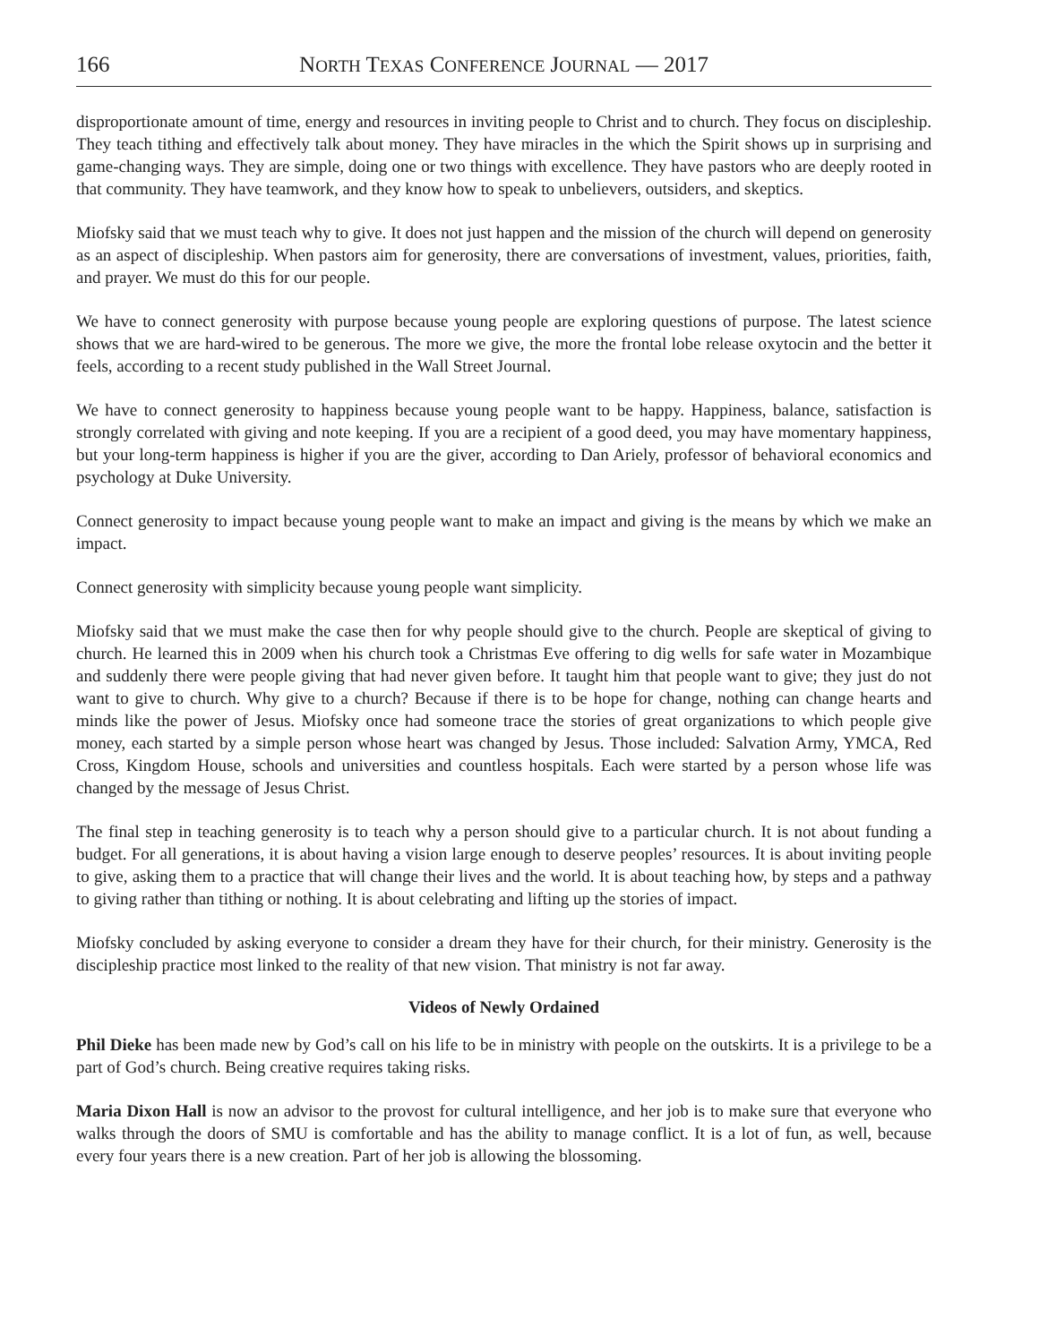166 NORTH TEXAS CONFERENCE JOURNAL — 2017
disproportionate amount of time, energy and resources in inviting people to Christ and to church. They focus on discipleship. They teach tithing and effectively talk about money. They have miracles in the which the Spirit shows up in surprising and game-changing ways. They are simple, doing one or two things with excellence. They have pastors who are deeply rooted in that community. They have teamwork, and they know how to speak to unbelievers, outsiders, and skeptics.
Miofsky said that we must teach why to give. It does not just happen and the mission of the church will depend on generosity as an aspect of discipleship. When pastors aim for generosity, there are conversations of investment, values, priorities, faith, and prayer. We must do this for our people.
We have to connect generosity with purpose because young people are exploring questions of purpose. The latest science shows that we are hard-wired to be generous. The more we give, the more the frontal lobe release oxytocin and the better it feels, according to a recent study published in the Wall Street Journal.
We have to connect generosity to happiness because young people want to be happy. Happiness, balance, satisfaction is strongly correlated with giving and note keeping. If you are a recipient of a good deed, you may have momentary happiness, but your long-term happiness is higher if you are the giver, according to Dan Ariely, professor of behavioral economics and psychology at Duke University.
Connect generosity to impact because young people want to make an impact and giving is the means by which we make an impact.
Connect generosity with simplicity because young people want simplicity.
Miofsky said that we must make the case then for why people should give to the church. People are skeptical of giving to church. He learned this in 2009 when his church took a Christmas Eve offering to dig wells for safe water in Mozambique and suddenly there were people giving that had never given before. It taught him that people want to give; they just do not want to give to church. Why give to a church? Because if there is to be hope for change, nothing can change hearts and minds like the power of Jesus. Miofsky once had someone trace the stories of great organizations to which people give money, each started by a simple person whose heart was changed by Jesus. Those included: Salvation Army, YMCA, Red Cross, Kingdom House, schools and universities and countless hospitals. Each were started by a person whose life was changed by the message of Jesus Christ.
The final step in teaching generosity is to teach why a person should give to a particular church. It is not about funding a budget. For all generations, it is about having a vision large enough to deserve peoples’ resources. It is about inviting people to give, asking them to a practice that will change their lives and the world. It is about teaching how, by steps and a pathway to giving rather than tithing or nothing. It is about celebrating and lifting up the stories of impact.
Miofsky concluded by asking everyone to consider a dream they have for their church, for their ministry. Generosity is the discipleship practice most linked to the reality of that new vision. That ministry is not far away.
Videos of Newly Ordained
Phil Dieke has been made new by God’s call on his life to be in ministry with people on the outskirts. It is a privilege to be a part of God’s church. Being creative requires taking risks.
Maria Dixon Hall is now an advisor to the provost for cultural intelligence, and her job is to make sure that everyone who walks through the doors of SMU is comfortable and has the ability to manage conflict. It is a lot of fun, as well, because every four years there is a new creation. Part of her job is allowing the blossoming.